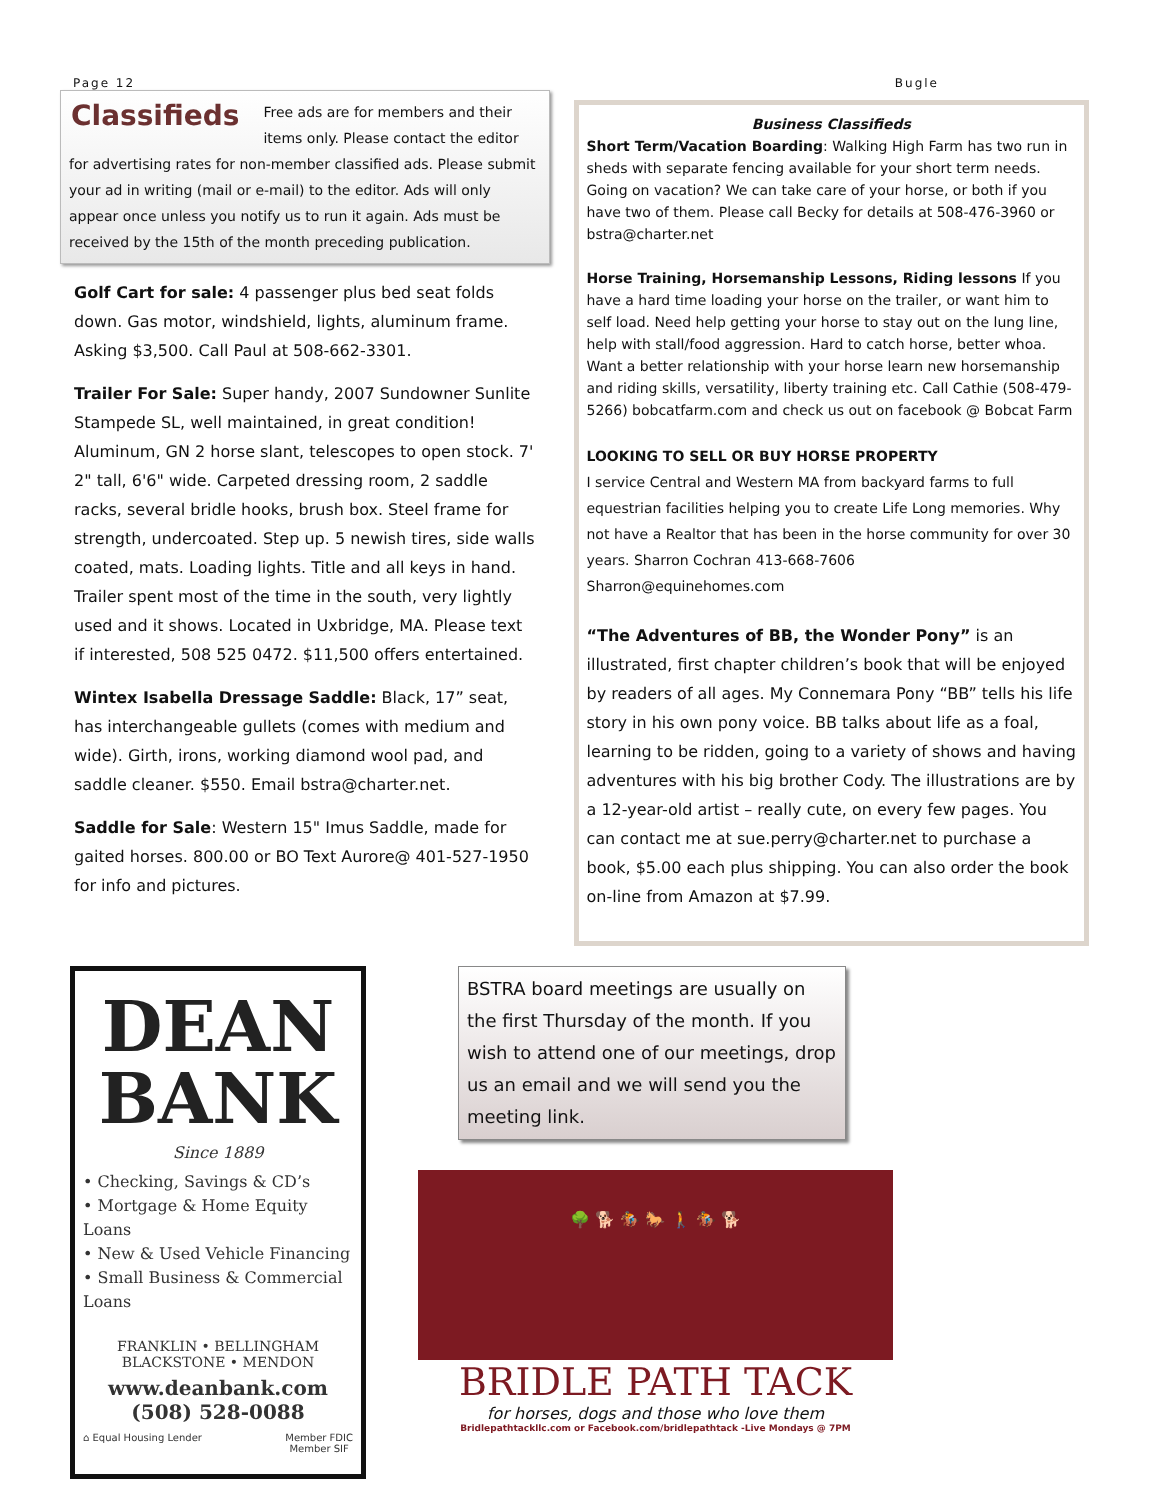Page 12 Bugle
Classifieds
Free ads are for members and their items only. Please contact the editor for advertising rates for non-member classified ads. Please submit your ad in writing (mail or e-mail) to the editor. Ads will only appear once unless you notify us to run it again. Ads must be received by the 15th of the month preceding publication.
Golf Cart for sale: 4 passenger plus bed seat folds down. Gas motor, windshield, lights, aluminum frame. Asking $3,500. Call Paul at 508-662-3301.
Trailer For Sale: Super handy, 2007 Sundowner Sunlite Stampede SL, well maintained, in great condition! Aluminum, GN 2 horse slant, telescopes to open stock. 7' 2" tall, 6'6" wide. Carpeted dressing room, 2 saddle racks, several bridle hooks, brush box. Steel frame for strength, undercoated. Step up. 5 newish tires, side walls coated, mats. Loading lights. Title and all keys in hand. Trailer spent most of the time in the south, very lightly used and it shows. Located in Uxbridge, MA. Please text if interested, 508 525 0472. $11,500 offers entertained.
Wintex Isabella Dressage Saddle: Black, 17” seat, has interchangeable gullets (comes with medium and wide). Girth, irons, working diamond wool pad, and saddle cleaner. $550. Email bstra@charter.net.
Saddle for Sale: Western 15" Imus Saddle, made for gaited horses. 800.00 or BO Text Aurore@ 401-527-1950 for info and pictures.
Business Classifieds
Short Term/Vacation Boarding: Walking High Farm has two run in sheds with separate fencing available for your short term needs. Going on vacation? We can take care of your horse, or both if you have two of them. Please call Becky for details at 508-476-3960 or bstra@charter.net
Horse Training, Horsemanship Lessons, Riding lessons If you have a hard time loading your horse on the trailer, or want him to self load. Need help getting your horse to stay out on the lung line, help with stall/food aggression. Hard to catch horse, better whoa. Want a better relationship with your horse learn new horsemanship and riding skills, versatility, liberty training etc. Call Cathie (508-479-5266) bobcatfarm.com and check us out on facebook @ Bobcat Farm
LOOKING TO SELL OR BUY HORSE PROPERTY
I service Central and Western MA from backyard farms to full equestrian facilities helping you to create Life Long memories. Why not have a Realtor that has been in the horse community for over 30 years. Sharron Cochran 413-668-7606
Sharron@equinehomes.com
“The Adventures of BB, the Wonder Pony” is an illustrated, first chapter children’s book that will be enjoyed by readers of all ages. My Connemara Pony “BB” tells his life story in his own pony voice. BB talks about life as a foal, learning to be ridden, going to a variety of shows and having adventures with his big brother Cody. The illustrations are by a 12-year-old artist – really cute, on every few pages. You can contact me at sue.perry@charter.net to purchase a book, $5.00 each plus shipping. You can also order the book on-line from Amazon at $7.99.
DEAN
BANK
Since 1889
• Checking, Savings & CD’s
• Mortgage & Home Equity Loans
• New & Used Vehicle Financing
• Small Business & Commercial Loans
FRANKLIN • BELLINGHAM
BLACKSTONE • MENDON
www.deanbank.com
(508) 528-0088
⌂ Equal Housing Lender Member FDIC
Member SIF
BSTRA board meetings are usually on the first Thursday of the month. If you wish to attend one of our meetings, drop us an email and we will send you the meeting link.
🌳 🐕 🏇 🐎 🚶 🏇 🐕
BRIDLE PATH TACK
for horses, dogs and those who love them
Bridlepathtackllc.com or Facebook.com/bridlepathtack -Live Mondays @ 7PM